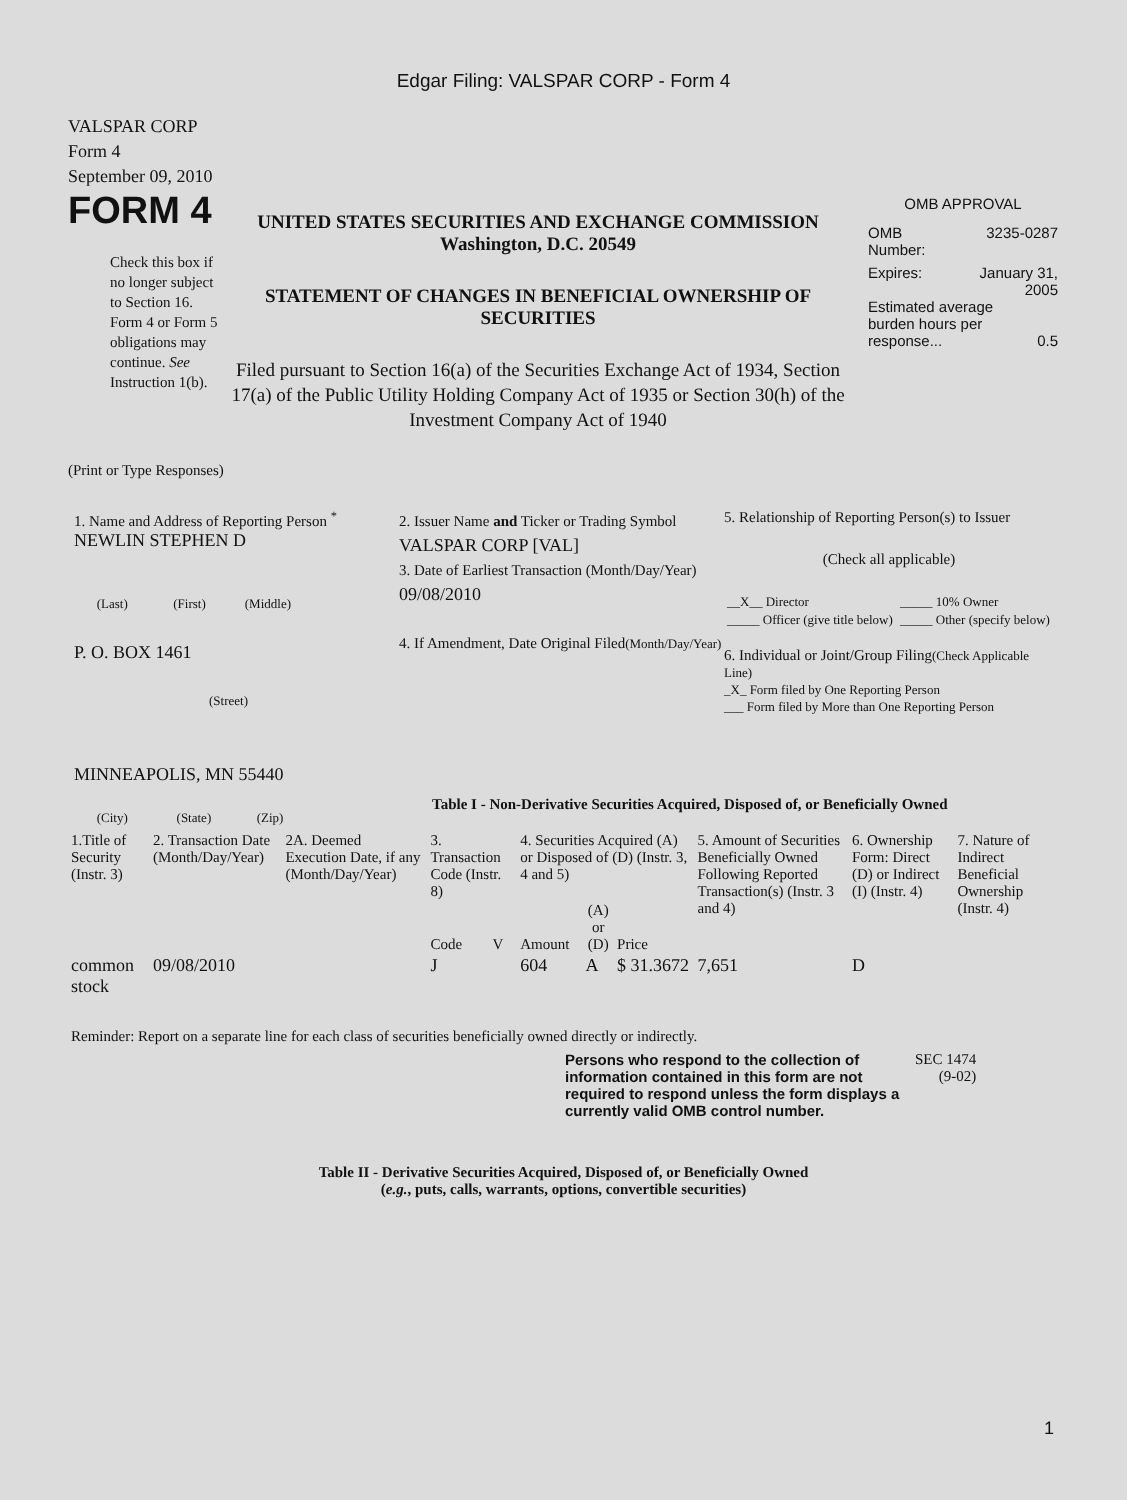Edgar Filing: VALSPAR CORP - Form 4
VALSPAR CORP
Form 4
September 09, 2010
FORM 4
Check this box if no longer subject to Section 16. Form 4 or Form 5 obligations may continue. See Instruction 1(b).
UNITED STATES SECURITIES AND EXCHANGE COMMISSION
Washington, D.C. 20549
STATEMENT OF CHANGES IN BENEFICIAL OWNERSHIP OF SECURITIES
Filed pursuant to Section 16(a) of the Securities Exchange Act of 1934, Section 17(a) of the Public Utility Holding Company Act of 1935 or Section 30(h) of the Investment Company Act of 1940
OMB APPROVAL
OMB
Number: 3235-0287
Expires: January 31,
2005
Estimated average burden hours per response... 0.5
(Print or Type Responses)
1. Name and Address of Reporting Person <sup>*</sup>
NEWLIN STEPHEN D
(Last) (First) (Middle)
P. O. BOX 1461
(Street)
MINNEAPOLIS, MN 55440
(City) (State) (Zip)
2. Issuer Name and Ticker or Trading Symbol
VALSPAR CORP [VAL]
3. Date of Earliest Transaction (Month/Day/Year)
09/08/2010
4. If Amendment, Date Original Filed(Month/Day/Year)
5. Relationship of Reporting Person(s) to Issuer
(Check all applicable)
| __X__ Director | _____ 10% Owner |
| _____ Officer (give title below) | _____ Other (specify below) |
6. Individual or Joint/Group Filing(Check Applicable Line)
_X_ Form filed by One Reporting Person
___ Form filed by More than One Reporting Person
Table I - Non-Derivative Securities Acquired, Disposed of, or Beneficially Owned
| 1.Title of Security (Instr. 3) | 2. Transaction Date (Month/Day/Year) | 2A. Deemed Execution Date, if any (Month/Day/Year) | 3. Transaction Code (Instr. 8) | | 4. Securities Acquired (A) or Disposed of (D) (Instr. 3, 4 and 5) | | | 5. Amount of Securities Beneficially Owned Following Reported Transaction(s) (Instr. 3 and 4) | 6. Ownership Form: Direct (D) or Indirect (I) (Instr. 4) | 7. Nature of Indirect Beneficial Ownership (Instr. 4) |
| --- | --- | --- | --- | --- | --- | --- | --- | --- | --- | --- |
| | | | Code | V | Amount | (A) or (D) | Price | | | |
| common stock | 09/08/2010 | | J | | 604 | A | $ 31.3672 | 7,651 | D | |
Reminder: Report on a separate line for each class of securities beneficially owned directly or indirectly.
Persons who respond to the collection of information contained in this form are not required to respond unless the form displays a currently valid OMB control number.
SEC 1474
(9-02)
Table II - Derivative Securities Acquired, Disposed of, or Beneficially Owned
(e.g., puts, calls, warrants, options, convertible securities)
1